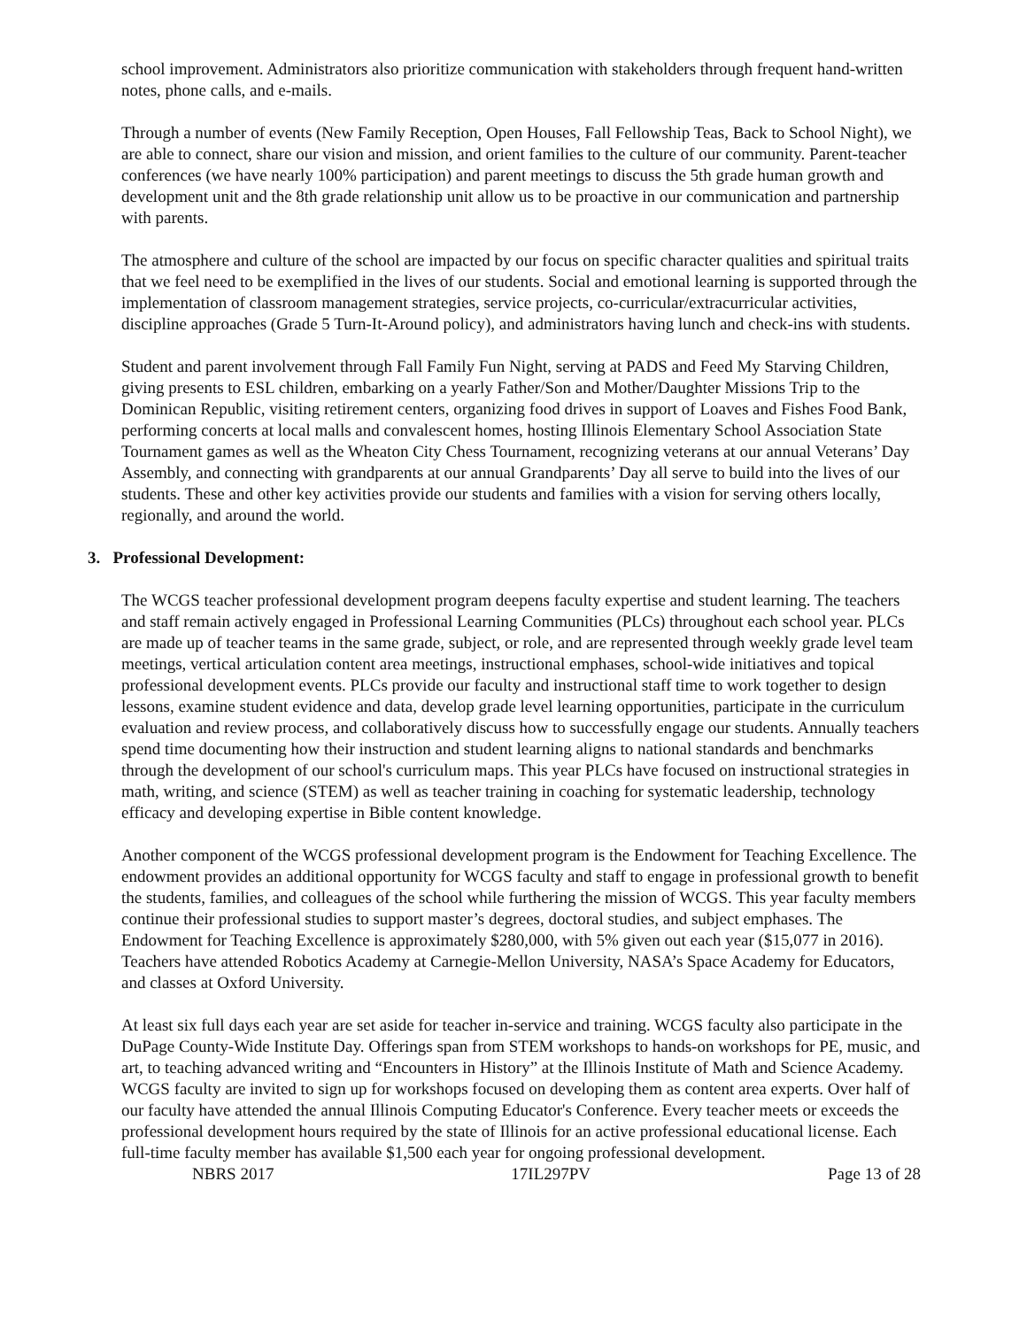school improvement. Administrators also prioritize communication with stakeholders through frequent hand-written notes, phone calls, and e-mails.
Through a number of events (New Family Reception, Open Houses, Fall Fellowship Teas, Back to School Night), we are able to connect, share our vision and mission, and orient families to the culture of our community. Parent-teacher conferences (we have nearly 100% participation) and parent meetings to discuss the 5th grade human growth and development unit and the 8th grade relationship unit allow us to be proactive in our communication and partnership with parents.
The atmosphere and culture of the school are impacted by our focus on specific character qualities and spiritual traits that we feel need to be exemplified in the lives of our students. Social and emotional learning is supported through the implementation of classroom management strategies, service projects, co-curricular/extracurricular activities, discipline approaches (Grade 5 Turn-It-Around policy), and administrators having lunch and check-ins with students.
Student and parent involvement through Fall Family Fun Night, serving at PADS and Feed My Starving Children, giving presents to ESL children, embarking on a yearly Father/Son and Mother/Daughter Missions Trip to the Dominican Republic, visiting retirement centers, organizing food drives in support of Loaves and Fishes Food Bank, performing concerts at local malls and convalescent homes, hosting Illinois Elementary School Association State Tournament games as well as the Wheaton City Chess Tournament, recognizing veterans at our annual Veterans’ Day Assembly, and connecting with grandparents at our annual Grandparents’ Day all serve to build into the lives of our students. These and other key activities provide our students and families with a vision for serving others locally, regionally, and around the world.
3. Professional Development:
The WCGS teacher professional development program deepens faculty expertise and student learning. The teachers and staff remain actively engaged in Professional Learning Communities (PLCs) throughout each school year. PLCs are made up of teacher teams in the same grade, subject, or role, and are represented through weekly grade level team meetings, vertical articulation content area meetings, instructional emphases, school-wide initiatives and topical professional development events. PLCs provide our faculty and instructional staff time to work together to design lessons, examine student evidence and data, develop grade level learning opportunities, participate in the curriculum evaluation and review process, and collaboratively discuss how to successfully engage our students. Annually teachers spend time documenting how their instruction and student learning aligns to national standards and benchmarks through the development of our school's curriculum maps. This year PLCs have focused on instructional strategies in math, writing, and science (STEM) as well as teacher training in coaching for systematic leadership, technology efficacy and developing expertise in Bible content knowledge.
Another component of the WCGS professional development program is the Endowment for Teaching Excellence. The endowment provides an additional opportunity for WCGS faculty and staff to engage in professional growth to benefit the students, families, and colleagues of the school while furthering the mission of WCGS. This year faculty members continue their professional studies to support master’s degrees, doctoral studies, and subject emphases. The Endowment for Teaching Excellence is approximately $280,000, with 5% given out each year ($15,077 in 2016). Teachers have attended Robotics Academy at Carnegie-Mellon University, NASA’s Space Academy for Educators, and classes at Oxford University.
At least six full days each year are set aside for teacher in-service and training. WCGS faculty also participate in the DuPage County-Wide Institute Day. Offerings span from STEM workshops to hands-on workshops for PE, music, and art, to teaching advanced writing and “Encounters in History” at the Illinois Institute of Math and Science Academy. WCGS faculty are invited to sign up for workshops focused on developing them as content area experts. Over half of our faculty have attended the annual Illinois Computing Educator's Conference. Every teacher meets or exceeds the professional development hours required by the state of Illinois for an active professional educational license. Each full-time faculty member has available $1,500 each year for ongoing professional development.
NBRS 2017 17IL297PV Page 13 of 28